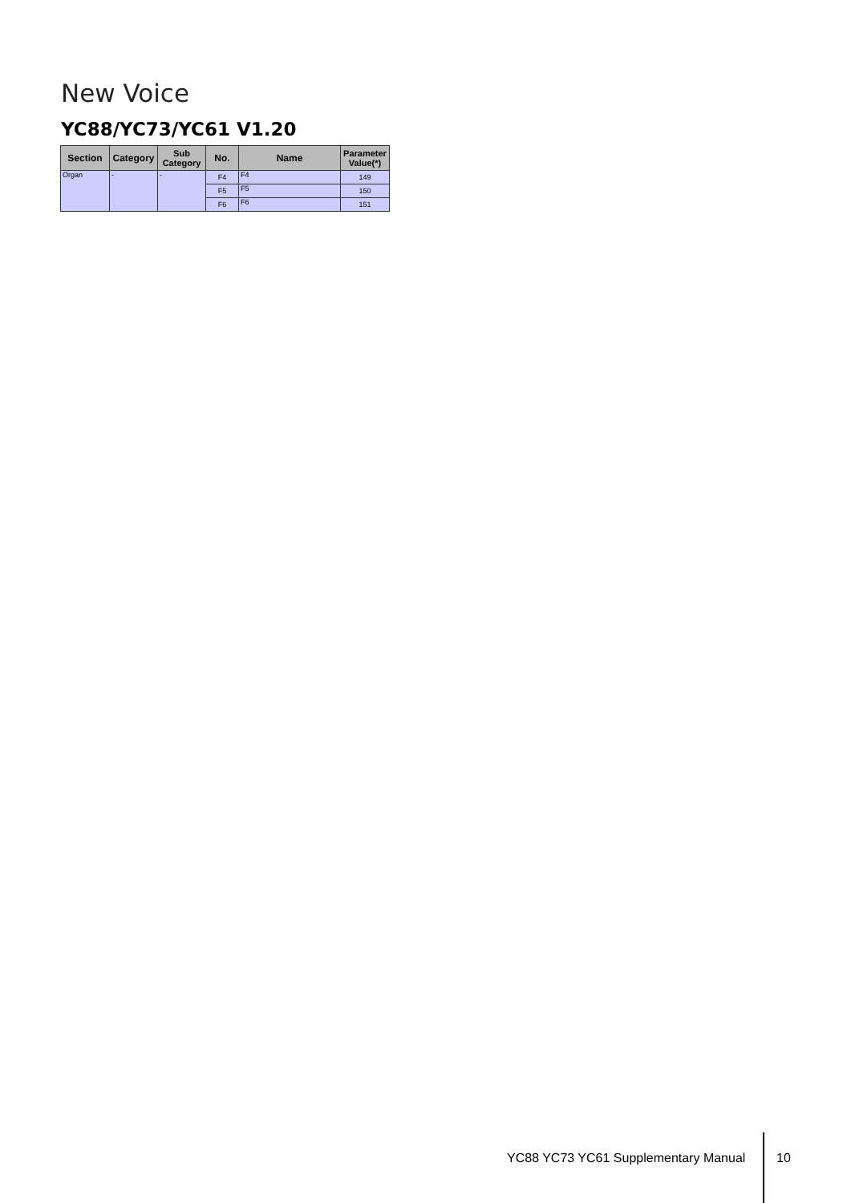New Voice
YC88/YC73/YC61 V1.20
| Section | Category | Sub Category | No. | Name | Parameter Value(*) |
| --- | --- | --- | --- | --- | --- |
| Organ | - | - | F4 | F4 | 149 |
| | | | F5 | F5 | 150 |
| | | | F6 | F6 | 151 |
YC88 YC73 YC61 Supplementary Manual
10